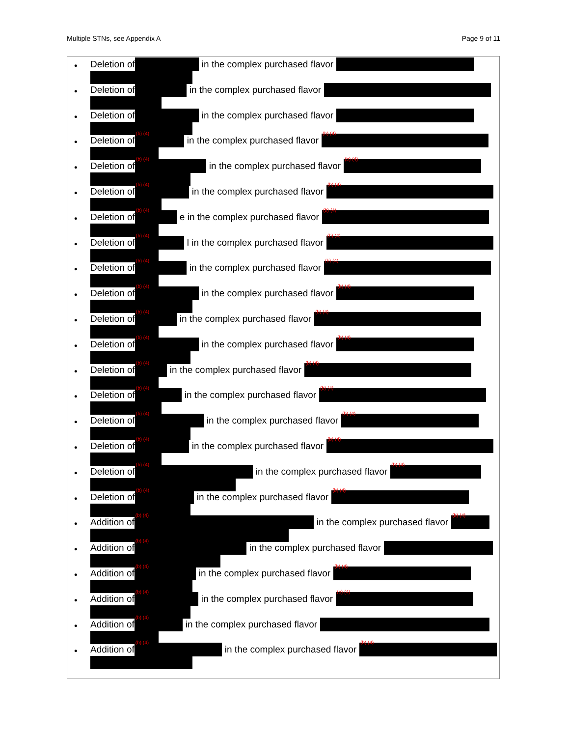Multiple STNs, see Appendix A Page 9 of 11
• Deletion of in the complex purchased flavor
• Deletion of in the complex purchased flavor
• Deletion of in the complex purchased flavor
• Deletion of<sup>(b) (4)</sup> in the complex purchased flavor<sup>(b) (4)</sup>
• Deletion of<sup>(b) (4)</sup> in the complex purchased flavor<sup>(b) (4)</sup>
• Deletion of<sup>(b) (4)</sup> in the complex purchased flavor<sup>(b) (4)</sup>
• Deletion of<sup>(b) (4)</sup> e in the complex purchased flavor<sup>(b) (4)</sup>
• Deletion of<sup>(b) (4)</sup> l in the complex purchased flavor<sup>(b) (4)</sup>
• Deletion of<sup>(b) (4)</sup> in the complex purchased flavor<sup>(b) (4)</sup>
• Deletion of<sup>(b) (4)</sup> in the complex purchased flavor<sup>(b) (4)</sup>
• Deletion of<sup>(b) (4)</sup> in the complex purchased flavor<sup>(b) (4)</sup>
• Deletion of<sup>(b) (4)</sup> in the complex purchased flavor<sup>(b) (4)</sup>
• Deletion of<sup>(b) (4)</sup> in the complex purchased flavor<sup>(b) (4)</sup>
• Deletion of<sup>(b) (4)</sup> in the complex purchased flavor<sup>(b) (4)</sup>
• Deletion of<sup>(b) (4)</sup> in the complex purchased flavor<sup>(b) (4)</sup>
• Deletion of<sup>(b) (4)</sup> in the complex purchased flavor<sup>(b) (4)</sup>
• Deletion of<sup>(b) (4)</sup> in the complex purchased flavor<sup>(b) (4)</sup>
• Deletion of<sup>(b) (4)</sup> in the complex purchased flavor<sup>(b) (4)</sup>
• Addition of<sup>(b) (4)</sup> in the complex purchased flavor<sup>(b) (4)</sup>
• Addition of<sup>(b) (4)</sup> in the complex purchased flavor
• Addition of<sup>(b) (4)</sup> in the complex purchased flavor<sup>(b) (4)</sup>
• Addition of<sup>(b) (4)</sup> in the complex purchased flavor<sup>(b) (4)</sup>
• Addition of<sup>(b) (4)</sup> in the complex purchased flavor
• Addition of<sup>(b) (4)</sup> in the complex purchased flavor<sup>(b) (4)</sup>